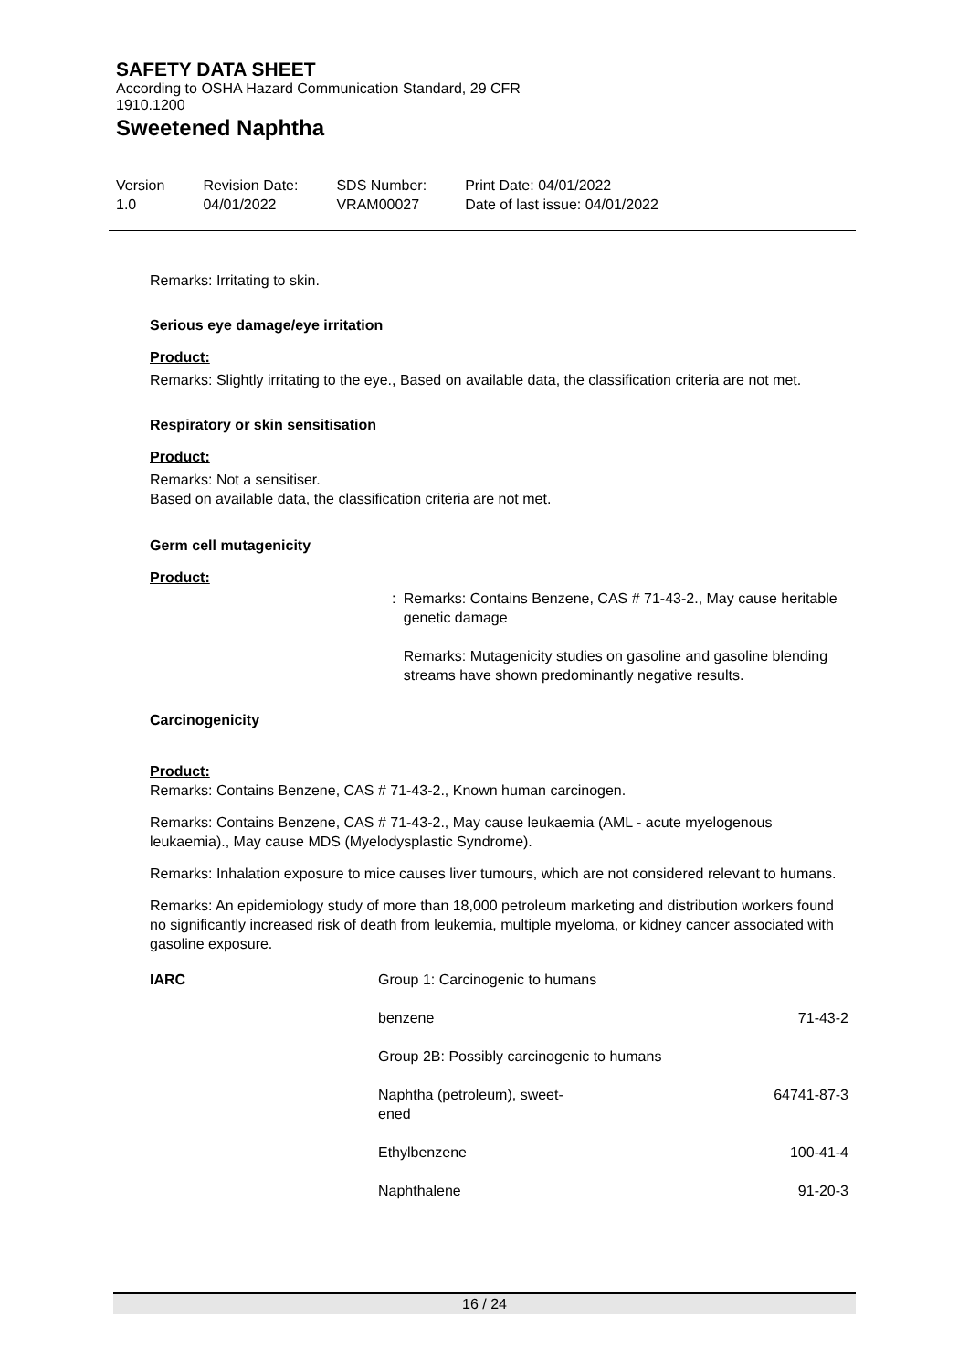SAFETY DATA SHEET
According to OSHA Hazard Communication Standard, 29 CFR
1910.1200
Sweetened Naphtha
Version
1.0
Revision Date:
04/01/2022
SDS Number:
VRAM00027
Print Date: 04/01/2022
Date of last issue: 04/01/2022
Remarks: Irritating to skin.
Serious eye damage/eye irritation
Product:
Remarks: Slightly irritating to the eye., Based on available data, the classification criteria are not met.
Respiratory or skin sensitisation
Product:
Remarks: Not a sensitiser.
Based on available data, the classification criteria are not met.
Germ cell mutagenicity
Product:
: Remarks: Contains Benzene, CAS # 71-43-2., May cause heritable genetic damage
Remarks: Mutagenicity studies on gasoline and gasoline blending streams have shown predominantly negative results.
Carcinogenicity
Product:
Remarks: Contains Benzene, CAS # 71-43-2., Known human carcinogen.
Remarks: Contains Benzene, CAS # 71-43-2., May cause leukaemia (AML - acute myelogenous leukaemia)., May cause MDS (Myelodysplastic Syndrome).
Remarks: Inhalation exposure to mice causes liver tumours, which are not considered relevant to humans.
Remarks: An epidemiology study of more than 18,000 petroleum marketing and distribution workers found no significantly increased risk of death from leukemia, multiple myeloma, or kidney cancer associated with gasoline exposure.
| IARC | Group 1: Carcinogenic to humans | |
| | benzene | 71-43-2 |
| | Group 2B: Possibly carcinogenic to humans | |
| | Naphtha (petroleum), sweet- ened | 64741-87-3 |
| | Ethylbenzene | 100-41-4 |
| | Naphthalene | 91-20-3 |
16 / 24